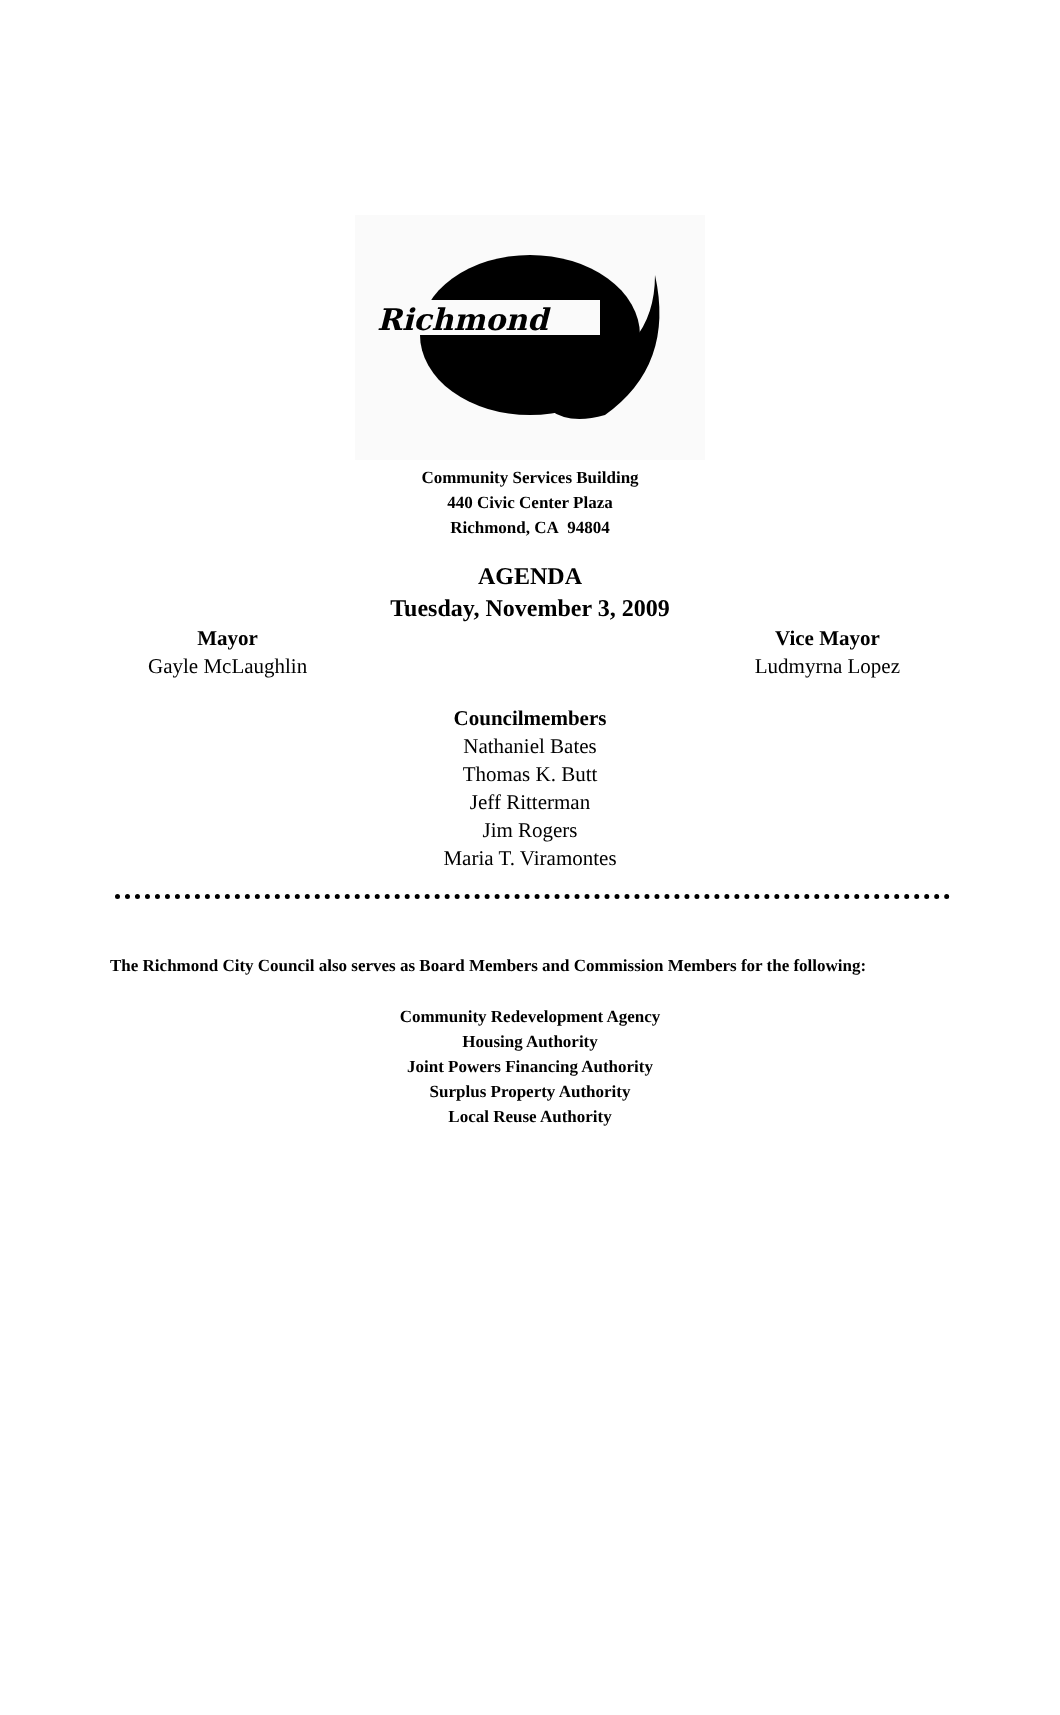Richmond
Community Services Building
440 Civic Center Plaza
Richmond, CA 94804
AGENDA
Tuesday, November 3, 2009
Mayor
Gayle McLaughlin
Vice Mayor
Ludmyrna Lopez
Councilmembers
Nathaniel Bates
Thomas K. Butt
Jeff Ritterman
Jim Rogers
Maria T. Viramontes
The Richmond City Council also serves as Board Members and Commission Members for the following:
Community Redevelopment Agency
Housing Authority
Joint Powers Financing Authority
Surplus Property Authority
Local Reuse Authority